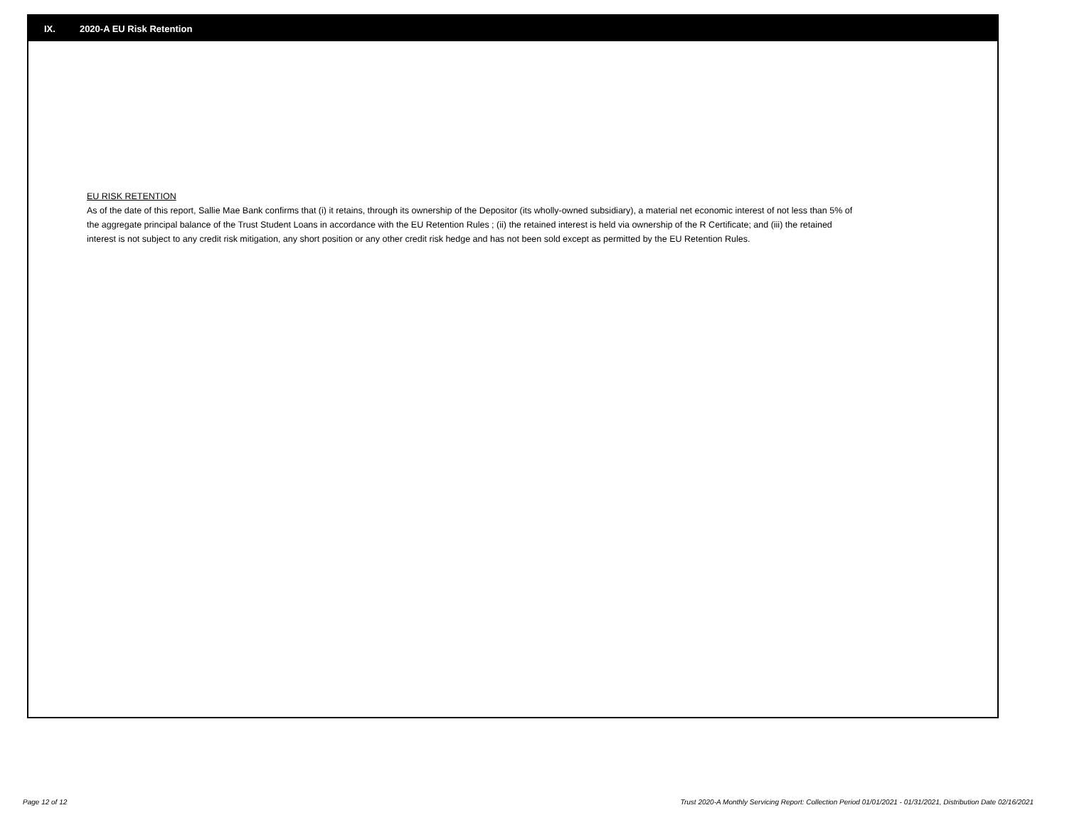IX. 2020-A EU Risk Retention
EU RISK RETENTION
As of the date of this report, Sallie Mae Bank confirms that (i) it retains, through its ownership of the Depositor (its wholly-owned subsidiary), a material net economic interest of not less than 5% of the aggregate principal balance of the Trust Student Loans in accordance with the EU Retention Rules ; (ii) the retained interest is held via ownership of the R Certificate; and (iii) the retained interest is not subject to any credit risk mitigation, any short position or any other credit risk hedge and has not been sold except as permitted by the EU Retention Rules.
Page 12 of 12 Trust 2020-A Monthly Servicing Report: Collection Period 01/01/2021 - 01/31/2021, Distribution Date 02/16/2021